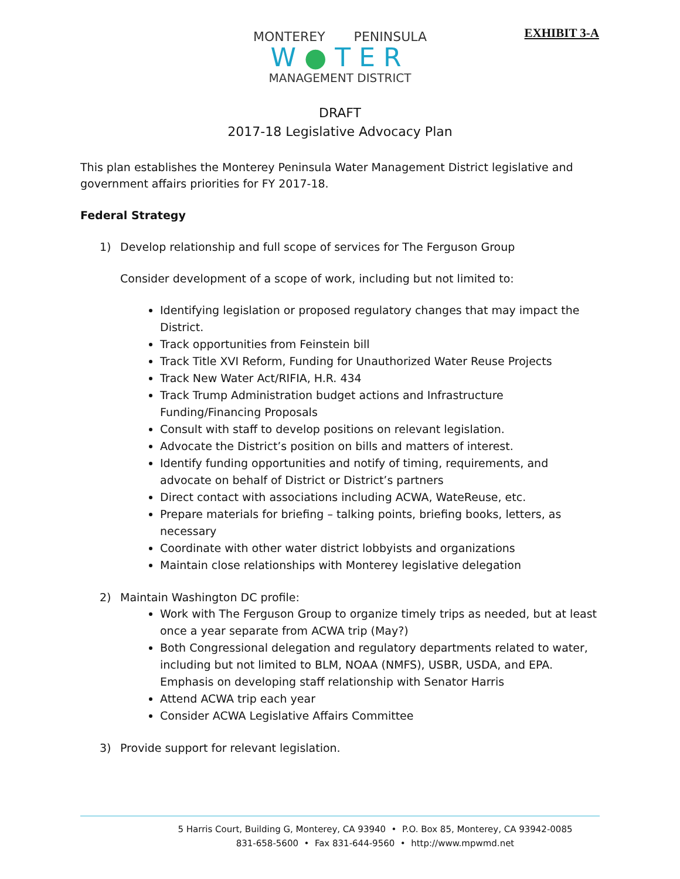EXHIBIT 3-A
MONTEREY PENINSULA
W●TER
MANAGEMENT DISTRICT
DRAFT
2017-18 Legislative Advocacy Plan
This plan establishes the Monterey Peninsula Water Management District legislative and government affairs priorities for FY 2017-18.
Federal Strategy
1) Develop relationship and full scope of services for The Ferguson Group
Consider development of a scope of work, including but not limited to:
Identifying legislation or proposed regulatory changes that may impact the District.
Track opportunities from Feinstein bill
Track Title XVI Reform, Funding for Unauthorized Water Reuse Projects
Track New Water Act/RIFIA, H.R. 434
Track Trump Administration budget actions and Infrastructure Funding/Financing Proposals
Consult with staff to develop positions on relevant legislation.
Advocate the District’s position on bills and matters of interest.
Identify funding opportunities and notify of timing, requirements, and advocate on behalf of District or District’s partners
Direct contact with associations including ACWA, WateReuse, etc.
Prepare materials for briefing – talking points, briefing books, letters, as necessary
Coordinate with other water district lobbyists and organizations
Maintain close relationships with Monterey legislative delegation
2) Maintain Washington DC profile:
Work with The Ferguson Group to organize timely trips as needed, but at least once a year separate from ACWA trip (May?)
Both Congressional delegation and regulatory departments related to water, including but not limited to BLM, NOAA (NMFS), USBR, USDA, and EPA. Emphasis on developing staff relationship with Senator Harris
Attend ACWA trip each year
Consider ACWA Legislative Affairs Committee
3) Provide support for relevant legislation.
5 Harris Court, Building G, Monterey, CA 93940 • P.O. Box 85, Monterey, CA 93942-0085
831-658-5600 • Fax 831-644-9560 • http://www.mpwmd.net